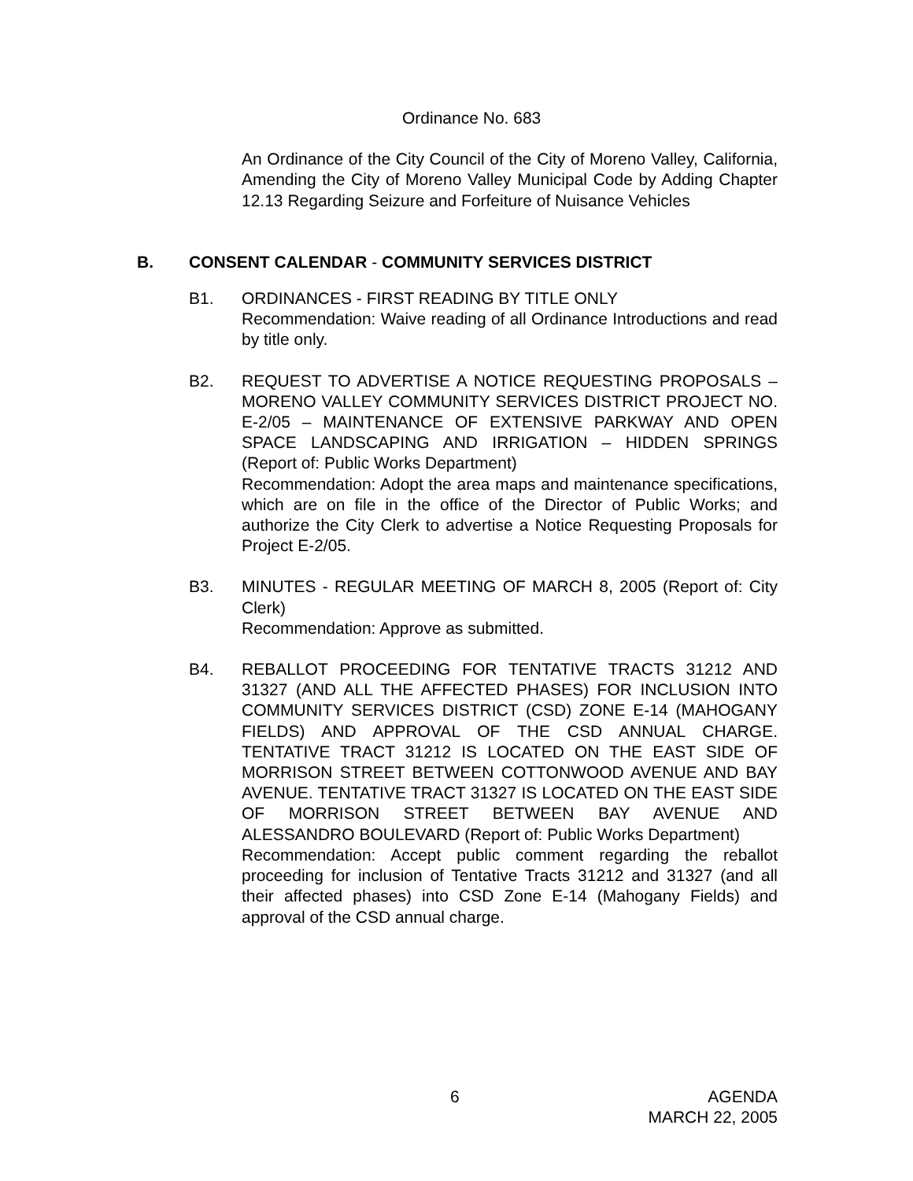Ordinance No. 683
An Ordinance of the City Council of the City of Moreno Valley, California, Amending the City of Moreno Valley Municipal Code by Adding Chapter 12.13 Regarding Seizure and Forfeiture of Nuisance Vehicles
B. CONSENT CALENDAR - COMMUNITY SERVICES DISTRICT
B1. ORDINANCES - FIRST READING BY TITLE ONLY
Recommendation: Waive reading of all Ordinance Introductions and read by title only.
B2. REQUEST TO ADVERTISE A NOTICE REQUESTING PROPOSALS – MORENO VALLEY COMMUNITY SERVICES DISTRICT PROJECT NO. E-2/05 – MAINTENANCE OF EXTENSIVE PARKWAY AND OPEN SPACE LANDSCAPING AND IRRIGATION – HIDDEN SPRINGS (Report of: Public Works Department)
Recommendation: Adopt the area maps and maintenance specifications, which are on file in the office of the Director of Public Works; and authorize the City Clerk to advertise a Notice Requesting Proposals for Project E-2/05.
B3. MINUTES - REGULAR MEETING OF MARCH 8, 2005 (Report of: City Clerk)
Recommendation: Approve as submitted.
B4. REBALLOT PROCEEDING FOR TENTATIVE TRACTS 31212 AND 31327 (AND ALL THE AFFECTED PHASES) FOR INCLUSION INTO COMMUNITY SERVICES DISTRICT (CSD) ZONE E-14 (MAHOGANY FIELDS) AND APPROVAL OF THE CSD ANNUAL CHARGE. TENTATIVE TRACT 31212 IS LOCATED ON THE EAST SIDE OF MORRISON STREET BETWEEN COTTONWOOD AVENUE AND BAY AVENUE. TENTATIVE TRACT 31327 IS LOCATED ON THE EAST SIDE OF MORRISON STREET BETWEEN BAY AVENUE AND ALESSANDRO BOULEVARD (Report of: Public Works Department)
Recommendation: Accept public comment regarding the reballot proceeding for inclusion of Tentative Tracts 31212 and 31327 (and all their affected phases) into CSD Zone E-14 (Mahogany Fields) and approval of the CSD annual charge.
6
AGENDA
MARCH 22, 2005